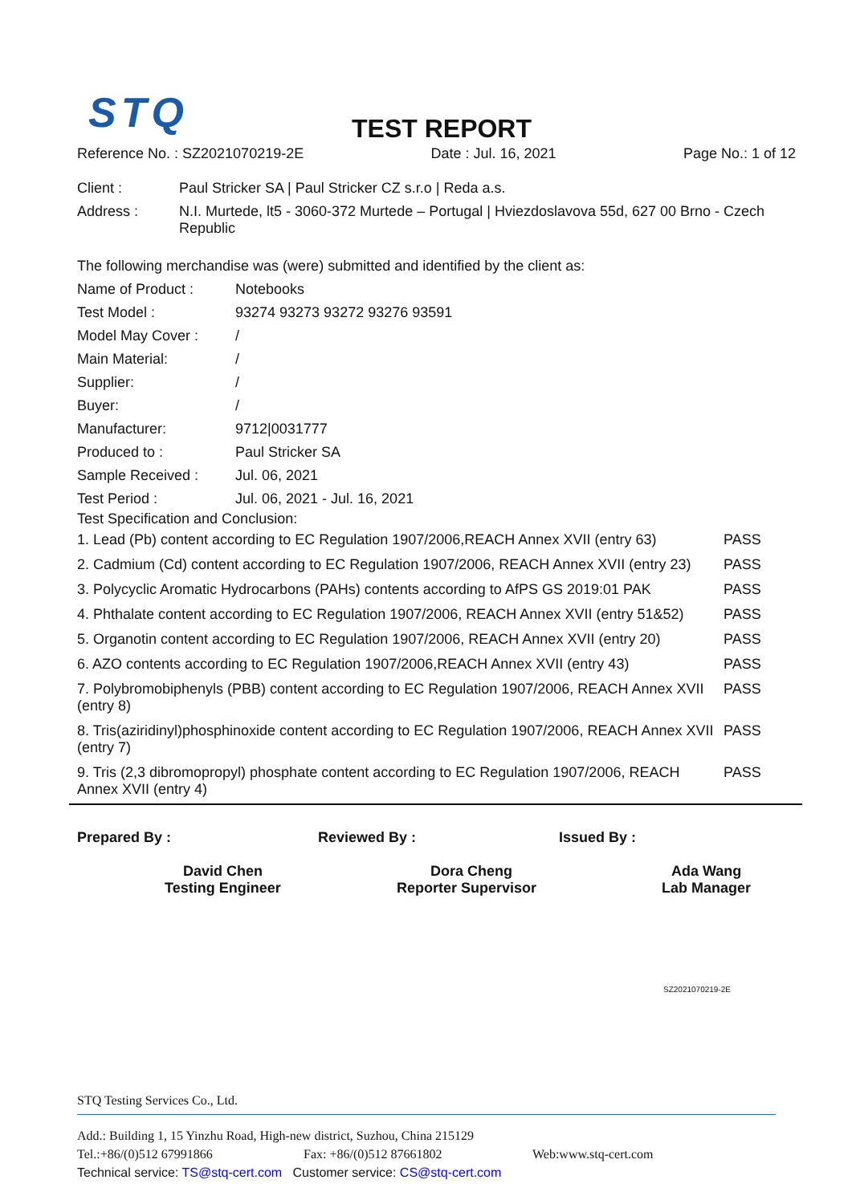STQ
TEST REPORT
Reference No. : SZ2021070219-2E Date : Jul. 16, 2021 Page No.: 1 of 12
| Client : | Paul Stricker SA / Paul Stricker CZ s.r.o / Reda a.s. |
| Address : | N.I. Murtede, lt5 - 3060-372 Murtede – Portugal / Hviezdoslavova 55d, 627 00 Brno - Czech Republic |
The following merchandise was (were) submitted and identified by the client as:
| Name of Product : | Notebooks |
| Test Model : | 93274 93273 93272 93276 93591 |
| Model May Cover : | / |
| Main Material: | / |
| Supplier: | / |
| Buyer: | / |
| Manufacturer: | 9712/0031777 |
| Produced to : | Paul Stricker SA |
| Sample Received : | Jul. 06, 2021 |
| Test Period : | Jul. 06, 2021 - Jul. 16, 2021 |
Test Specification and Conclusion:
| 1. Lead (Pb) content according to EC Regulation 1907/2006,REACH Annex XVII (entry 63) | PASS |
| 2. Cadmium (Cd) content according to EC Regulation 1907/2006, REACH Annex XVII (entry 23) | PASS |
| 3. Polycyclic Aromatic Hydrocarbons (PAHs) contents according to AfPS GS 2019:01 PAK | PASS |
| 4. Phthalate content according to EC Regulation 1907/2006, REACH Annex XVII (entry 51&52) | PASS |
| 5. Organotin content according to EC Regulation 1907/2006, REACH Annex XVII (entry 20) | PASS |
| 6. AZO contents according to EC Regulation 1907/2006,REACH Annex XVII (entry 43) | PASS |
| 7. Polybromobiphenyls (PBB) content according to EC Regulation 1907/2006, REACH Annex XVII (entry 8) | PASS |
| 8. Tris(aziridinyl)phosphinoxide content according to EC Regulation 1907/2006, REACH Annex XVII (entry 7) | PASS |
| 9. Tris (2,3 dibromopropyl) phosphate content according to EC Regulation 1907/2006, REACH Annex XVII (entry 4) | PASS |
Prepared By :
David Chen
Testing Engineer
Reviewed By :
Dora Cheng
Reporter Supervisor
Issued By :
Ada Wang
Lab Manager
SZ2021070219-2E
STQ Testing Services Co., Ltd.
Add.: Building 1, 15 Yinzhu Road, High-new district, Suzhou, China 215129
Tel.:+86/(0)512 67991866 Fax: +86/(0)512 87661802 Web:www.stq-cert.com
Technical service: TS@stq-cert.com Customer service: CS@stq-cert.com